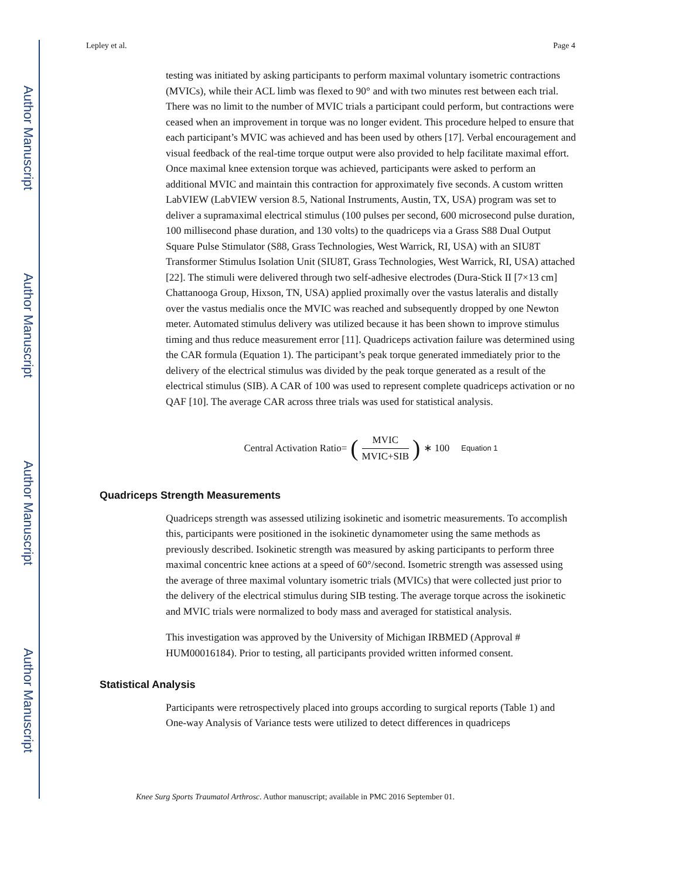Author Manuscript
Author Manuscript
Author Manuscript
Author Manuscript
Lepley et al. Page 4
testing was initiated by asking participants to perform maximal voluntary isometric contractions (MVICs), while their ACL limb was flexed to 90° and with two minutes rest between each trial. There was no limit to the number of MVIC trials a participant could perform, but contractions were ceased when an improvement in torque was no longer evident. This procedure helped to ensure that each participant’s MVIC was achieved and has been used by others [17]. Verbal encouragement and visual feedback of the real-time torque output were also provided to help facilitate maximal effort. Once maximal knee extension torque was achieved, participants were asked to perform an additional MVIC and maintain this contraction for approximately five seconds. A custom written LabVIEW (LabVIEW version 8.5, National Instruments, Austin, TX, USA) program was set to deliver a supramaximal electrical stimulus (100 pulses per second, 600 microsecond pulse duration, 100 millisecond phase duration, and 130 volts) to the quadriceps via a Grass S88 Dual Output Square Pulse Stimulator (S88, Grass Technologies, West Warrick, RI, USA) with an SIU8T Transformer Stimulus Isolation Unit (SIU8T, Grass Technologies, West Warrick, RI, USA) attached [22]. The stimuli were delivered through two self-adhesive electrodes (Dura-Stick II [7×13 cm] Chattanooga Group, Hixson, TN, USA) applied proximally over the vastus lateralis and distally over the vastus medialis once the MVIC was reached and subsequently dropped by one Newton meter. Automated stimulus delivery was utilized because it has been shown to improve stimulus timing and thus reduce measurement error [11]. Quadriceps activation failure was determined using the CAR formula (Equation 1). The participant’s peak torque generated immediately prior to the delivery of the electrical stimulus was divided by the peak torque generated as a result of the electrical stimulus (SIB). A CAR of 100 was used to represent complete quadriceps activation or no QAF [10]. The average CAR across three trials was used for statistical analysis.
Central Activation Ratio= (MVIC MVIC+SIB) ∗ 100 Equation 1
Quadriceps Strength Measurements
Quadriceps strength was assessed utilizing isokinetic and isometric measurements. To accomplish this, participants were positioned in the isokinetic dynamometer using the same methods as previously described. Isokinetic strength was measured by asking participants to perform three maximal concentric knee actions at a speed of 60°/second. Isometric strength was assessed using the average of three maximal voluntary isometric trials (MVICs) that were collected just prior to the delivery of the electrical stimulus during SIB testing. The average torque across the isokinetic and MVIC trials were normalized to body mass and averaged for statistical analysis.
This investigation was approved by the University of Michigan IRBMED (Approval # HUM00016184). Prior to testing, all participants provided written informed consent.
Statistical Analysis
Participants were retrospectively placed into groups according to surgical reports (Table 1) and One-way Analysis of Variance tests were utilized to detect differences in quadriceps
Knee Surg Sports Traumatol Arthrosc. Author manuscript; available in PMC 2016 September 01.